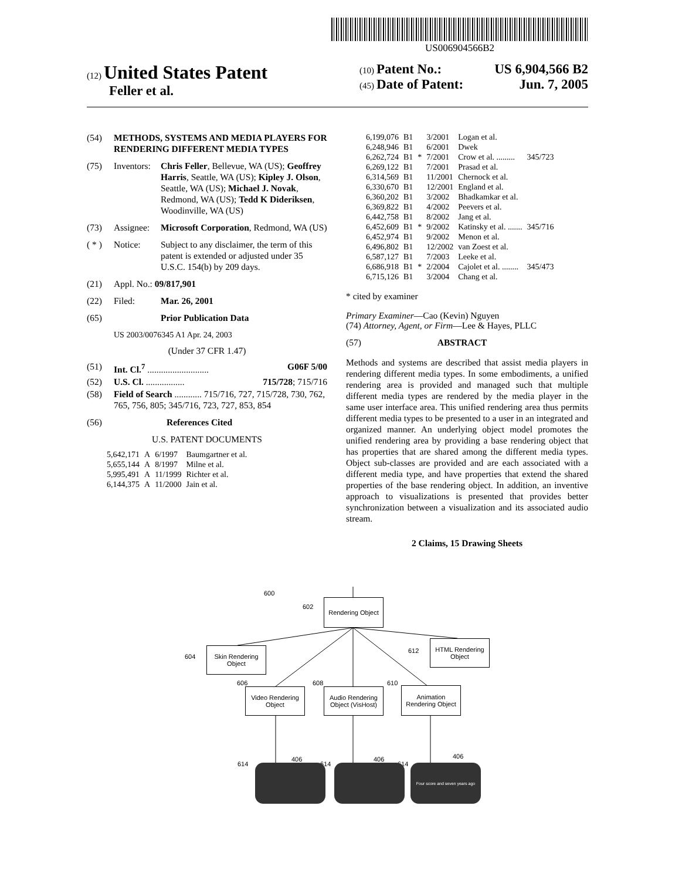US006904566B2
(12) United States Patent
Feller et al.
(10) Patent No.: US 6,904,566 B2
(45) Date of Patent: Jun. 7, 2005
(54) METHODS, SYSTEMS AND MEDIA PLAYERS FOR RENDERING DIFFERENT MEDIA TYPES
(75) Inventors: Chris Feller, Bellevue, WA (US); Geoffrey Harris, Seattle, WA (US); Kipley J. Olson, Seattle, WA (US); Michael J. Novak, Redmond, WA (US); Tedd K Dideriksen, Woodinville, WA (US)
(73) Assignee: Microsoft Corporation, Redmond, WA (US)
( * ) Notice: Subject to any disclaimer, the term of this patent is extended or adjusted under 35 U.S.C. 154(b) by 209 days.
(21) Appl. No.: 09/817,901
(22) Filed: Mar. 26, 2001
(65) Prior Publication Data
US 2003/0076345 A1 Apr. 24, 2003
(Under 37 CFR 1.47)
(51) Int. Cl.<sup>7</sup> ........................... G06F 5/00
(52) U.S. Cl. ................. 715/728; 715/716
(58) Field of Search ............ 715/716, 727, 715/728, 730, 762, 765, 756, 805; 345/716, 723, 727, 853, 854
(56) References Cited
U.S. PATENT DOCUMENTS
| 5,642,171 | A | 6/1997 | Baumgartner et al. |
| 5,655,144 | A | 8/1997 | Milne et al. |
| 5,995,491 | A | 11/1999 | Richter et al. |
| 6,144,375 | A | 11/2000 | Jain et al. |
| 6,199,076 | B1 | | 3/2001 | Logan et al. | |
| 6,248,946 | B1 | | 6/2001 | Dwek | |
| 6,262,724 | B1 | * | 7/2001 | Crow et al. ......... | 345/723 |
| 6,269,122 | B1 | | 7/2001 | Prasad et al. | |
| 6,314,569 | B1 | | 11/2001 | Chernock et al. | |
| 6,330,670 | B1 | | 12/2001 | England et al. | |
| 6,360,202 | B1 | | 3/2002 | Bhadkamkar et al. | |
| 6,369,822 | B1 | | 4/2002 | Peevers et al. | |
| 6,442,758 | B1 | | 8/2002 | Jang et al. | |
| 6,452,609 | B1 | * | 9/2002 | Katinsky et al. ....... | 345/716 |
| 6,452,974 | B1 | | 9/2002 | Menon et al. | |
| 6,496,802 | B1 | | 12/2002 | van Zoest et al. | |
| 6,587,127 | B1 | | 7/2003 | Leeke et al. | |
| 6,686,918 | B1 | * | 2/2004 | Cajolet et al. ........ | 345/473 |
| 6,715,126 | B1 | | 3/2004 | Chang et al. | |
* cited by examiner
Primary Examiner—Cao (Kevin) Nguyen
(74) Attorney, Agent, or Firm—Lee & Hayes, PLLC
(57) ABSTRACT
Methods and systems are described that assist media players in rendering different media types. In some embodiments, a unified rendering area is provided and managed such that multiple different media types are rendered by the media player in the same user interface area. This unified rendering area thus permits different media types to be presented to a user in an integrated and organized manner. An underlying object model promotes the unified rendering area by providing a base rendering object that has properties that are shared among the different media types. Object sub-classes are provided and are each associated with a different media type, and have properties that extend the shared properties of the base rendering object. In addition, an inventive approach to visualizations is presented that provides better synchronization between a visualization and its associated audio stream.
2 Claims, 15 Drawing Sheets
600
602
Rendering Object
604
Skin Rendering Object
612
HTML Rendering Object
606 608 610
Video Rendering Object
Audio Rendering Object (VisHost)
Animation Rendering Object
614
406
614
406
614
406
Four score and seven years ago